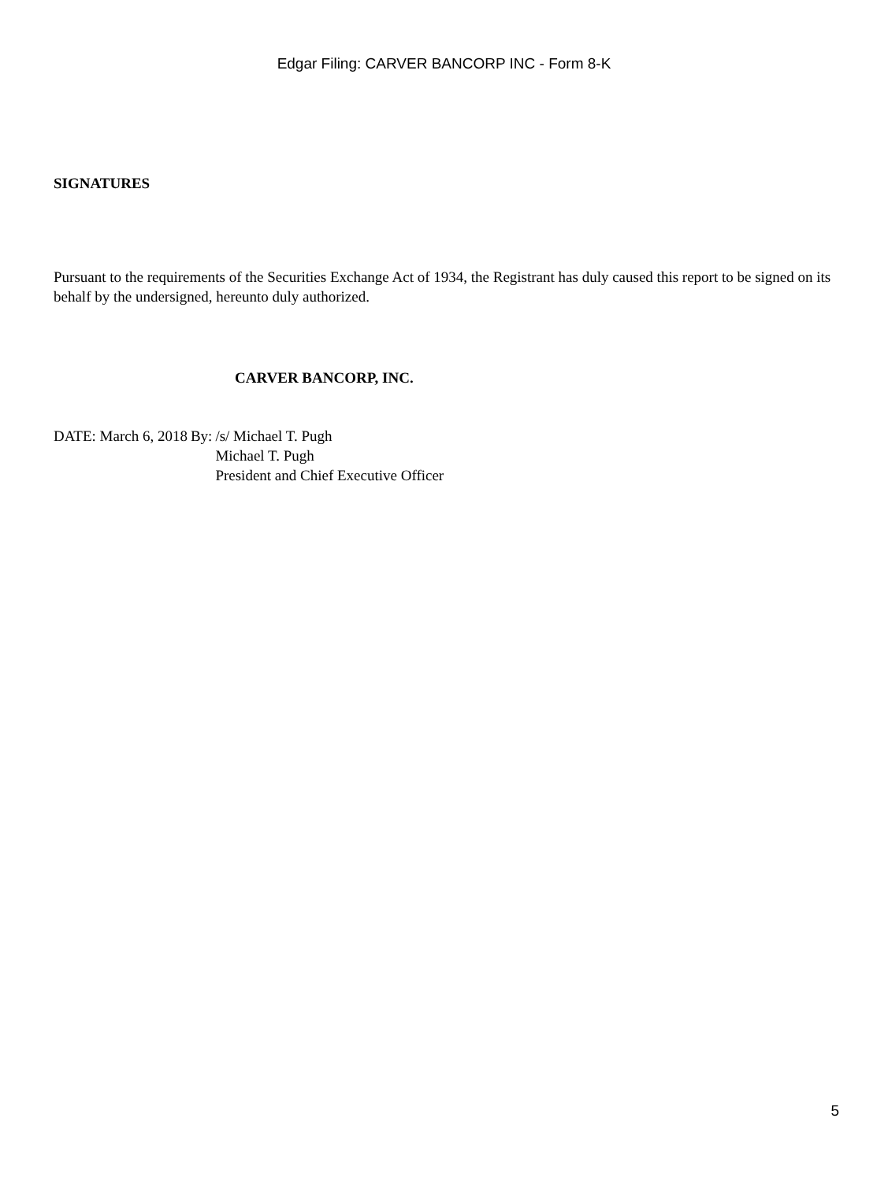Edgar Filing: CARVER BANCORP INC - Form 8-K
SIGNATURES
Pursuant to the requirements of the Securities Exchange Act of 1934, the Registrant has duly caused this report to be signed on its behalf by the undersigned, hereunto duly authorized.
CARVER BANCORP, INC.
| DATE: March 6, 2018 | By: | /s/ Michael T. Pugh |
| | | Michael T. Pugh |
| | | President and Chief Executive Officer |
5